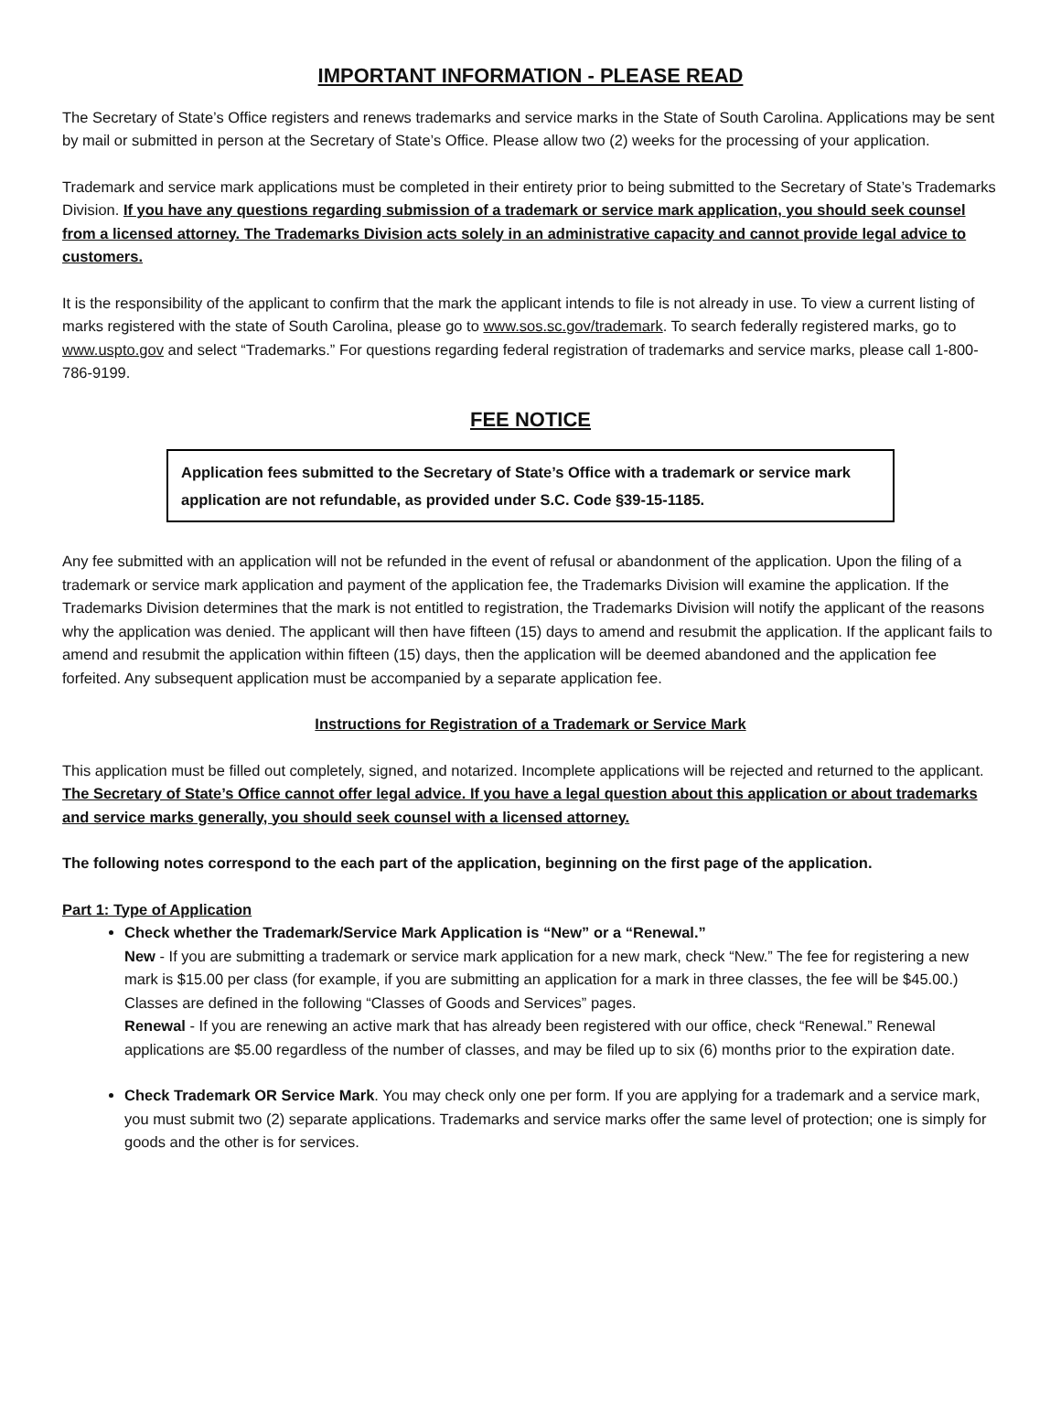IMPORTANT INFORMATION - PLEASE READ
The Secretary of State’s Office registers and renews trademarks and service marks in the State of South Carolina. Applications may be sent by mail or submitted in person at the Secretary of State’s Office. Please allow two (2) weeks for the processing of your application.
Trademark and service mark applications must be completed in their entirety prior to being submitted to the Secretary of State’s Trademarks Division. If you have any questions regarding submission of a trademark or service mark application, you should seek counsel from a licensed attorney. The Trademarks Division acts solely in an administrative capacity and cannot provide legal advice to customers.
It is the responsibility of the applicant to confirm that the mark the applicant intends to file is not already in use. To view a current listing of marks registered with the state of South Carolina, please go to www.sos.sc.gov/trademark. To search federally registered marks, go to www.uspto.gov and select “Trademarks.” For questions regarding federal registration of trademarks and service marks, please call 1-800-786-9199.
FEE NOTICE
Application fees submitted to the Secretary of State’s Office with a trademark or service mark application are not refundable, as provided under S.C. Code §39-15-1185.
Any fee submitted with an application will not be refunded in the event of refusal or abandonment of the application. Upon the filing of a trademark or service mark application and payment of the application fee, the Trademarks Division will examine the application. If the Trademarks Division determines that the mark is not entitled to registration, the Trademarks Division will notify the applicant of the reasons why the application was denied. The applicant will then have fifteen (15) days to amend and resubmit the application. If the applicant fails to amend and resubmit the application within fifteen (15) days, then the application will be deemed abandoned and the application fee forfeited. Any subsequent application must be accompanied by a separate application fee.
Instructions for Registration of a Trademark or Service Mark
This application must be filled out completely, signed, and notarized. Incomplete applications will be rejected and returned to the applicant. The Secretary of State’s Office cannot offer legal advice. If you have a legal question about this application or about trademarks and service marks generally, you should seek counsel with a licensed attorney.
The following notes correspond to the each part of the application, beginning on the first page of the application.
Part 1: Type of Application
Check whether the Trademark/Service Mark Application is “New” or a “Renewal.”
New - If you are submitting a trademark or service mark application for a new mark, check “New.” The fee for registering a new mark is $15.00 per class (for example, if you are submitting an application for a mark in three classes, the fee will be $45.00.) Classes are defined in the following “Classes of Goods and Services” pages.
Renewal - If you are renewing an active mark that has already been registered with our office, check “Renewal.” Renewal applications are $5.00 regardless of the number of classes, and may be filed up to six (6) months prior to the expiration date.
Check Trademark OR Service Mark. You may check only one per form. If you are applying for a trademark and a service mark, you must submit two (2) separate applications. Trademarks and service marks offer the same level of protection; one is simply for goods and the other is for services.